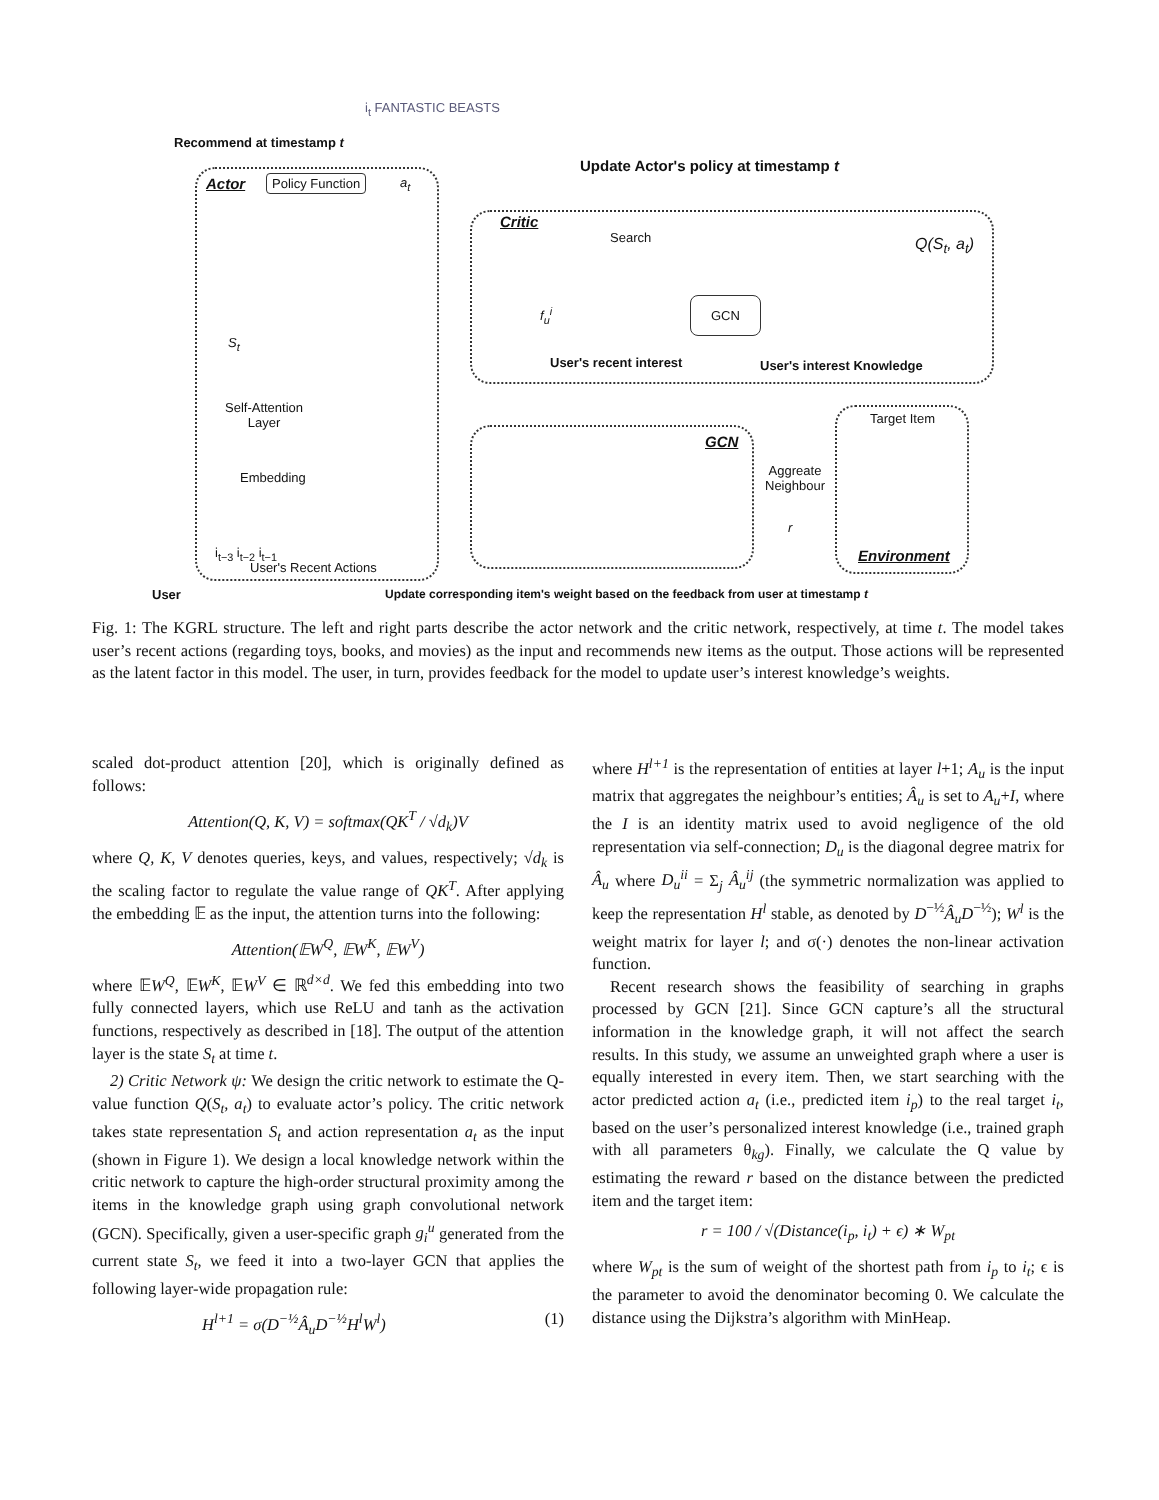Recommend at timestamp t
Update Actor's policy at timestamp t
Actor Policy Function a<sub>t</sub>
i<sub>t</sub> FANTASTIC BEASTS
Critic
Search Q(S<sub>t</sub>, a<sub>t</sub>)
f<sub>u</sub><sup>i</sup>
GCN
User's recent interest User's interest Knowledge
Self-Attention
Layer
S<sub>t</sub>
Embedding
i<sub>t−3</sub> i<sub>t−2</sub> i<sub>t−1</sub>
User's Recent Actions
User
GCN
Aggreate
Neighbour
r
Target Item
Environment
Update corresponding item's weight based on the feedback from user at timestamp t
Fig. 1: The KGRL structure. The left and right parts describe the actor network and the critic network, respectively, at time t. The model takes user’s recent actions (regarding toys, books, and movies) as the input and recommends new items as the output. Those actions will be represented as the latent factor in this model. The user, in turn, provides feedback for the model to update user’s interest knowledge’s weights.
scaled dot-product attention [20], which is originally defined as follows:
Attention(Q, K, V) = softmax(QK<sup>T</sup> / √d<sub>k</sub>)V
where Q, K, V denotes queries, keys, and values, respectively; √d<sub>k</sub> is the scaling factor to regulate the value range of QK<sup>T</sup>. After applying the embedding 𝔼 as the input, the attention turns into the following:
Attention(𝔼W<sup>Q</sup>, 𝔼W<sup>K</sup>, 𝔼W<sup>V</sup>)
where 𝔼W<sup>Q</sup>, 𝔼W<sup>K</sup>, 𝔼W<sup>V</sup> ∈ ℝ<sup>d×d</sup>. We fed this embedding into two fully connected layers, which use ReLU and tanh as the activation functions, respectively as described in [18]. The output of the attention layer is the state S<sub>t</sub> at time t.
2) Critic Network ψ: We design the critic network to estimate the Q-value function Q(S<sub>t</sub>, a<sub>t</sub>) to evaluate actor’s policy. The critic network takes state representation S<sub>t</sub> and action representation a<sub>t</sub> as the input (shown in Figure 1). We design a local knowledge network within the critic network to capture the high-order structural proximity among the items in the knowledge graph using graph convolutional network (GCN). Specifically, given a user-specific graph g<sub>i</sub><sup>u</sup> generated from the current state S<sub>t</sub>, we feed it into a two-layer GCN that applies the following layer-wide propagation rule:
H<sup>l+1</sup> = σ(D<sup>−½</sup>Â<sub>u</sub>D<sup>−½</sup>H<sup>l</sup>W<sup>l</sup>) (1)
where H<sup>l+1</sup> is the representation of entities at layer l+1; A<sub>u</sub> is the input matrix that aggregates the neighbour’s entities; Â<sub>u</sub> is set to A<sub>u</sub>+I, where the I is an identity matrix used to avoid negligence of the old representation via self-connection; D<sub>u</sub> is the diagonal degree matrix for Â<sub>u</sub> where D<sub>u</sub><sup>ii</sup> = Σ<sub>j</sub> Â<sub>u</sub><sup>ij</sup> (the symmetric normalization was applied to keep the representation H<sup>l</sup> stable, as denoted by D<sup>−½</sup>Â<sub>u</sub>D<sup>−½</sup>); W<sup>l</sup> is the weight matrix for layer l; and σ(·) denotes the non-linear activation function.
Recent research shows the feasibility of searching in graphs processed by GCN [21]. Since GCN capture’s all the structural information in the knowledge graph, it will not affect the search results. In this study, we assume an unweighted graph where a user is equally interested in every item. Then, we start searching with the actor predicted action a<sub>t</sub> (i.e., predicted item i<sub>p</sub>) to the real target i<sub>t</sub>, based on the user’s personalized interest knowledge (i.e., trained graph with all parameters θ<sub>kg</sub>). Finally, we calculate the Q value by estimating the reward r based on the distance between the predicted item and the target item:
r = 100 / √(Distance(i<sub>p</sub>, i<sub>t</sub>) + ϵ) ∗ W<sub>pt</sub>
where W<sub>pt</sub> is the sum of weight of the shortest path from i<sub>p</sub> to i<sub>t</sub>; ϵ is the parameter to avoid the denominator becoming 0. We calculate the distance using the Dijkstra’s algorithm with MinHeap.